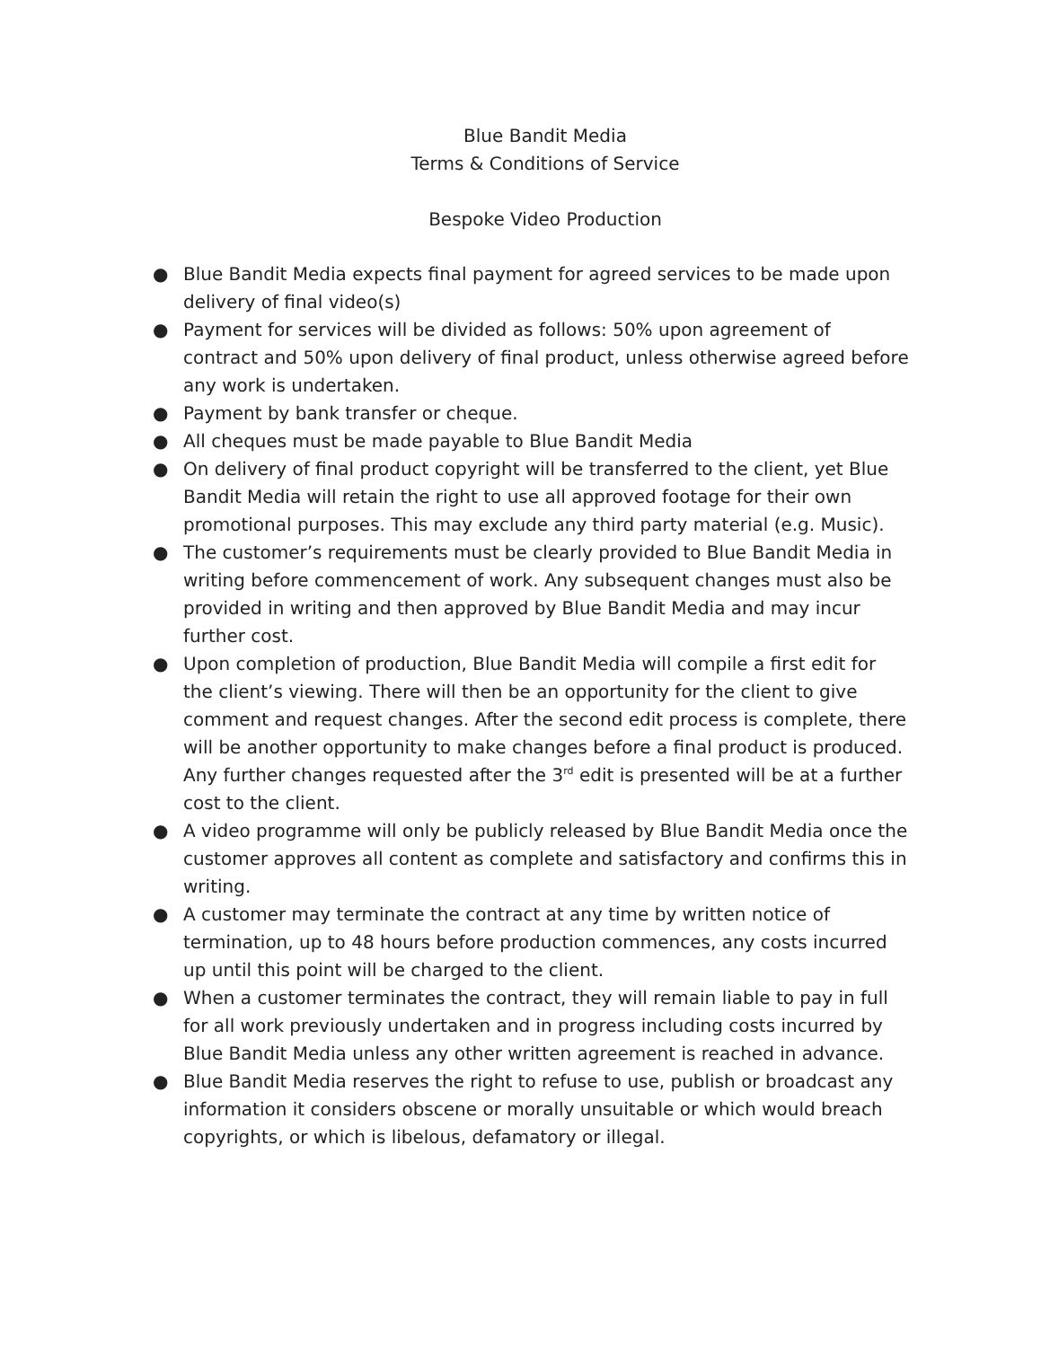Blue Bandit Media
Terms & Conditions of Service
Bespoke Video Production
● Blue Bandit Media expects final payment for agreed services to be made upon delivery of final video(s)
● Payment for services will be divided as follows: 50% upon agreement of contract and 50% upon delivery of final product, unless otherwise agreed before any work is undertaken.
● Payment by bank transfer or cheque.
● All cheques must be made payable to Blue Bandit Media
● On delivery of final product copyright will be transferred to the client, yet Blue Bandit Media will retain the right to use all approved footage for their own promotional purposes. This may exclude any third party material (e.g. Music).
● The customer’s requirements must be clearly provided to Blue Bandit Media in writing before commencement of work. Any subsequent changes must also be provided in writing and then approved by Blue Bandit Media and may incur further cost.
● Upon completion of production, Blue Bandit Media will compile a first edit for the client’s viewing. There will then be an opportunity for the client to give comment and request changes. After the second edit process is complete, there will be another opportunity to make changes before a final product is produced. Any further changes requested after the 3<sup>rd</sup> edit is presented will be at a further cost to the client.
● A video programme will only be publicly released by Blue Bandit Media once the customer approves all content as complete and satisfactory and confirms this in writing.
● A customer may terminate the contract at any time by written notice of termination, up to 48 hours before production commences, any costs incurred up until this point will be charged to the client.
● When a customer terminates the contract, they will remain liable to pay in full for all work previously undertaken and in progress including costs incurred by Blue Bandit Media unless any other written agreement is reached in advance.
● Blue Bandit Media reserves the right to refuse to use, publish or broadcast any information it considers obscene or morally unsuitable or which would breach copyrights, or which is libelous, defamatory or illegal.